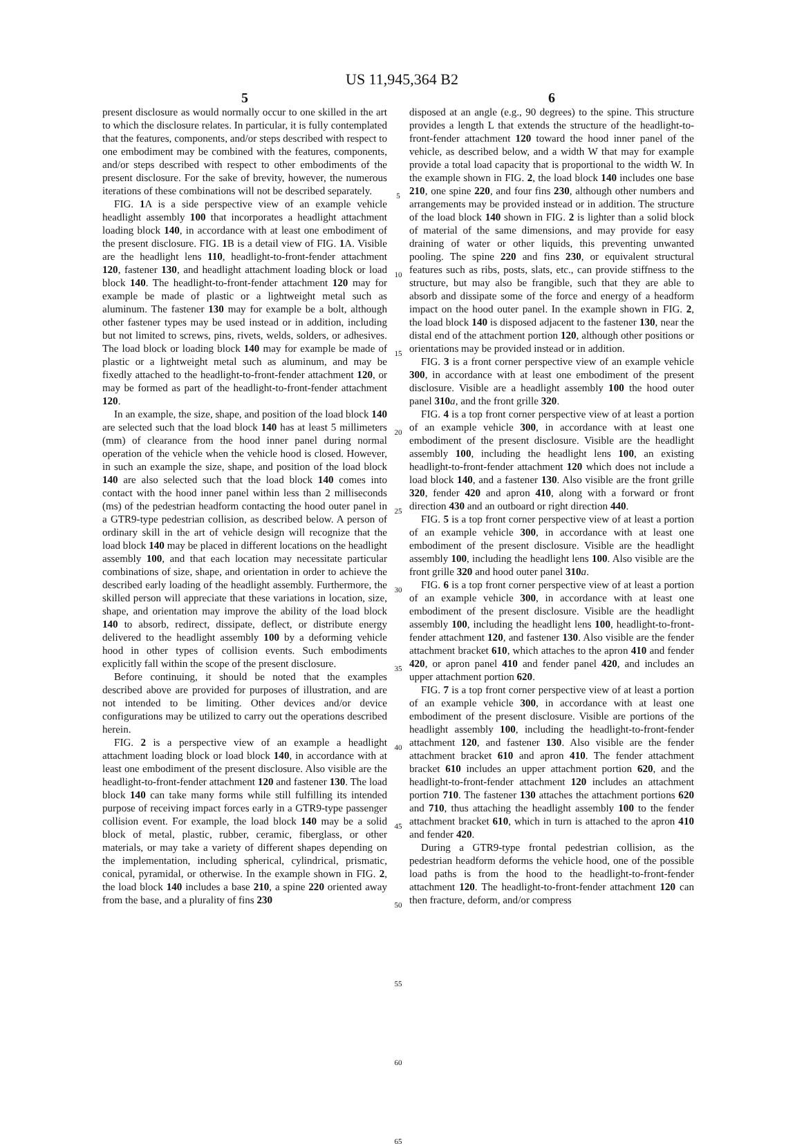US 11,945,364 B2
5
present disclosure as would normally occur to one skilled in the art to which the disclosure relates. In particular, it is fully contemplated that the features, components, and/or steps described with respect to one embodiment may be combined with the features, components, and/or steps described with respect to other embodiments of the present disclosure. For the sake of brevity, however, the numerous iterations of these combinations will not be described separately.
FIG. 1 A is a side perspective view of an example vehicle headlight assembly 100 that incorporates a headlight attachment loading block 140, in accordance with at least one embodiment of the present disclosure. FIG. 1 B is a detail view of FIG. 1 A. Visible are the headlight lens 110, headlight-to-front-fender attachment 120, fastener 130, and headlight attachment loading block or load block 140. The headlight-to-front-fender attachment 120 may for example be made of plastic or a lightweight metal such as aluminum. The fastener 130 may for example be a bolt, although other fastener types may be used instead or in addition, including but not limited to screws, pins, rivets, welds, solders, or adhesives. The load block or loading block 140 may for example be made of plastic or a lightweight metal such as aluminum, and may be fixedly attached to the headlight-to-front-fender attachment 120, or may be formed as part of the headlight-to-front-fender attachment 120.
In an example, the size, shape, and position of the load block 140 are selected such that the load block 140 has at least 5 millimeters (mm) of clearance from the hood inner panel during normal operation of the vehicle when the vehicle hood is closed. However, in such an example the size, shape, and position of the load block 140 are also selected such that the load block 140 comes into contact with the hood inner panel within less than 2 milliseconds (ms) of the pedestrian headform contacting the hood outer panel in a GTR9-type pedestrian collision, as described below. A person of ordinary skill in the art of vehicle design will recognize that the load block 140 may be placed in different locations on the headlight assembly 100, and that each location may necessitate particular combinations of size, shape, and orientation in order to achieve the described early loading of the headlight assembly. Furthermore, the skilled person will appreciate that these variations in location, size, shape, and orientation may improve the ability of the load block 140 to absorb, redirect, dissipate, deflect, or distribute energy delivered to the headlight assembly 100 by a deforming vehicle hood in other types of collision events. Such embodiments explicitly fall within the scope of the present disclosure.
Before continuing, it should be noted that the examples described above are provided for purposes of illustration, and are not intended to be limiting. Other devices and/or device configurations may be utilized to carry out the operations described herein.
FIG. 2 is a perspective view of an example a headlight attachment loading block or load block 140, in accordance with at least one embodiment of the present disclosure. Also visible are the headlight-to-front-fender attachment 120 and fastener 130. The load block 140 can take many forms while still fulfilling its intended purpose of receiving impact forces early in a GTR9-type passenger collision event. For example, the load block 140 may be a solid block of metal, plastic, rubber, ceramic, fiberglass, or other materials, or may take a variety of different shapes depending on the implementation, including spherical, cylindrical, prismatic, conical, pyramidal, or otherwise. In the example shown in FIG. 2, the load block 140 includes a base 210, a spine 220 oriented away from the base, and a plurality of fins 230
5
10
15
20
25
30
35
40
45
50
55
60
65
6
disposed at an angle (e.g., 90 degrees) to the spine. This structure provides a length L that extends the structure of the headlight-to-front-fender attachment 120 toward the hood inner panel of the vehicle, as described below, and a width W that may for example provide a total load capacity that is proportional to the width W. In the example shown in FIG. 2, the load block 140 includes one base 210, one spine 220, and four fins 230, although other numbers and arrangements may be provided instead or in addition. The structure of the load block 140 shown in FIG. 2 is lighter than a solid block of material of the same dimensions, and may provide for easy draining of water or other liquids, this preventing unwanted pooling. The spine 220 and fins 230, or equivalent structural features such as ribs, posts, slats, etc., can provide stiffness to the structure, but may also be frangible, such that they are able to absorb and dissipate some of the force and energy of a headform impact on the hood outer panel. In the example shown in FIG. 2, the load block 140 is disposed adjacent to the fastener 130, near the distal end of the attachment portion 120, although other positions or orientations may be provided instead or in addition.
FIG. 3 is a front corner perspective view of an example vehicle 300, in accordance with at least one embodiment of the present disclosure. Visible are a headlight assembly 100 the hood outer panel 310 a, and the front grille 320.
FIG. 4 is a top front corner perspective view of at least a portion of an example vehicle 300, in accordance with at least one embodiment of the present disclosure. Visible are the headlight assembly 100, including the headlight lens 100, an existing headlight-to-front-fender attachment 120 which does not include a load block 140, and a fastener 130. Also visible are the front grille 320, fender 420 and apron 410, along with a forward or front direction 430 and an outboard or right direction 440.
FIG. 5 is a top front corner perspective view of at least a portion of an example vehicle 300, in accordance with at least one embodiment of the present disclosure. Visible are the headlight assembly 100, including the headlight lens 100. Also visible are the front grille 320 and hood outer panel 310 a.
FIG. 6 is a top front corner perspective view of at least a portion of an example vehicle 300, in accordance with at least one embodiment of the present disclosure. Visible are the headlight assembly 100, including the headlight lens 100, headlight-to-front-fender attachment 120, and fastener 130. Also visible are the fender attachment bracket 610, which attaches to the apron 410 and fender 420, or apron panel 410 and fender panel 420, and includes an upper attachment portion 620.
FIG. 7 is a top front corner perspective view of at least a portion of an example vehicle 300, in accordance with at least one embodiment of the present disclosure. Visible are portions of the headlight assembly 100, including the headlight-to-front-fender attachment 120, and fastener 130. Also visible are the fender attachment bracket 610 and apron 410. The fender attachment bracket 610 includes an upper attachment portion 620, and the headlight-to-front-fender attachment 120 includes an attachment portion 710. The fastener 130 attaches the attachment portions 620 and 710, thus attaching the headlight assembly 100 to the fender attachment bracket 610, which in turn is attached to the apron 410 and fender 420.
During a GTR9-type frontal pedestrian collision, as the pedestrian headform deforms the vehicle hood, one of the possible load paths is from the hood to the headlight-to-front-fender attachment 120. The headlight-to-front-fender attachment 120 can then fracture, deform, and/or compress